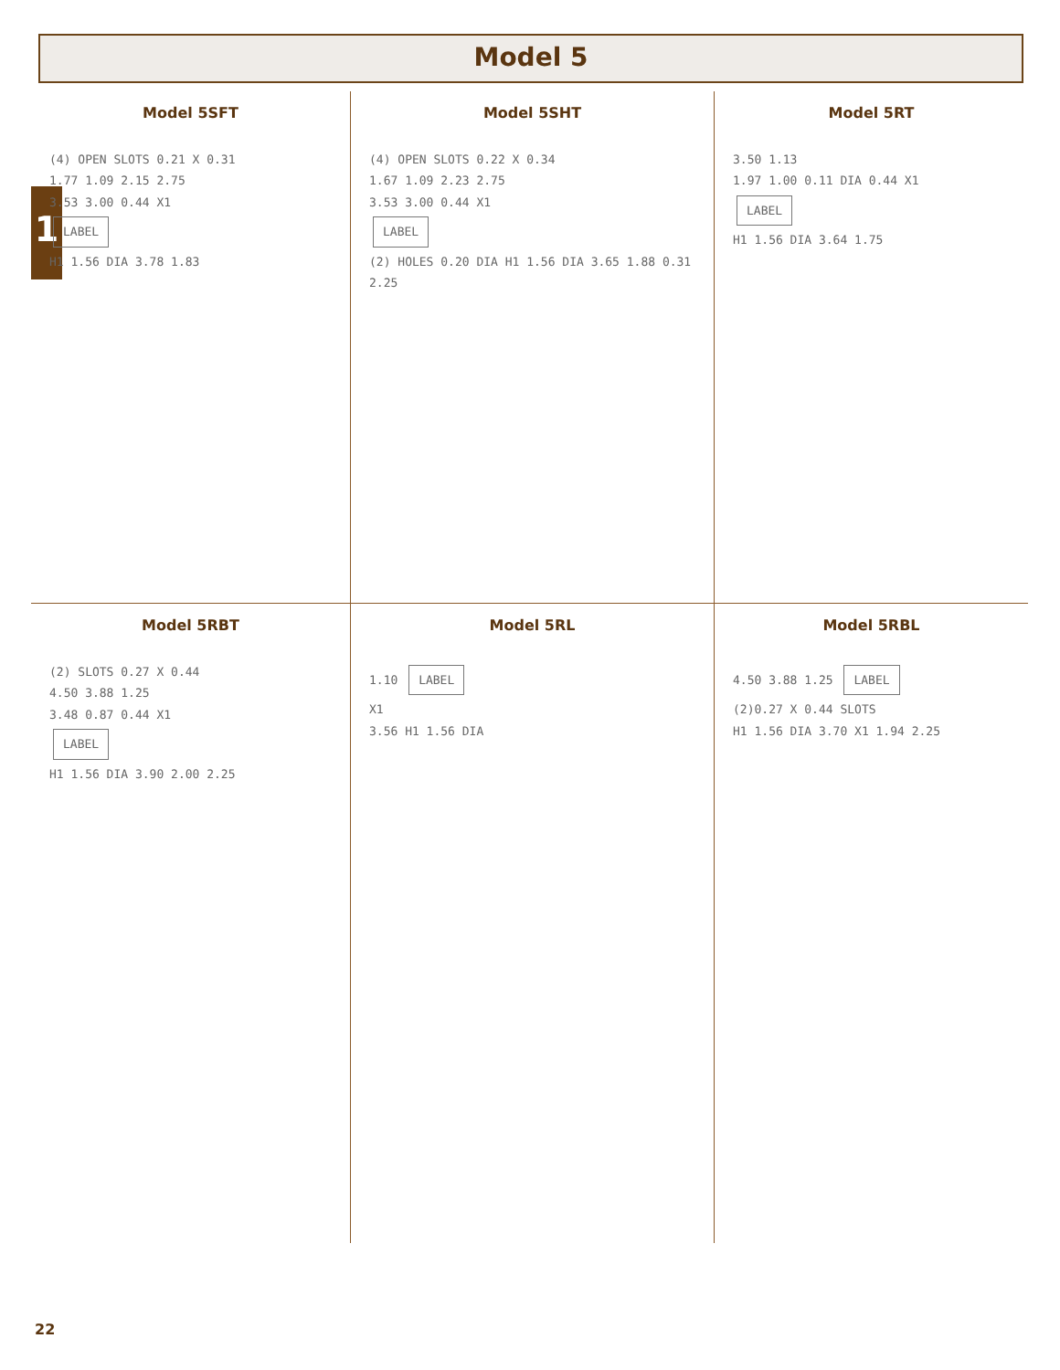Model 5
1
Model 5SFT
(4) OPEN SLOTS 0.21 X 0.31
1.77 1.09 2.15 2.75
3.53 3.00 0.44 X1
LABEL
H1 1.56 DIA 3.78 1.83
Model 5SHT
(4) OPEN SLOTS 0.22 X 0.34
1.67 1.09 2.23 2.75
3.53 3.00 0.44 X1
LABEL
(2) HOLES 0.20 DIA H1 1.56 DIA 3.65 1.88 0.31 2.25
Model 5RT
3.50 1.13
1.97 1.00 0.11 DIA 0.44 X1
LABEL
H1 1.56 DIA 3.64 1.75
Model 5RBT
(2) SLOTS 0.27 X 0.44
4.50 3.88 1.25
3.48 0.87 0.44 X1
LABEL
H1 1.56 DIA 3.90 2.00 2.25
Model 5RL
1.10 LABEL
X1
3.56 H1 1.56 DIA
Model 5RBL
4.50 3.88 1.25 LABEL
(2)0.27 X 0.44 SLOTS
H1 1.56 DIA 3.70 X1 1.94 2.25
22